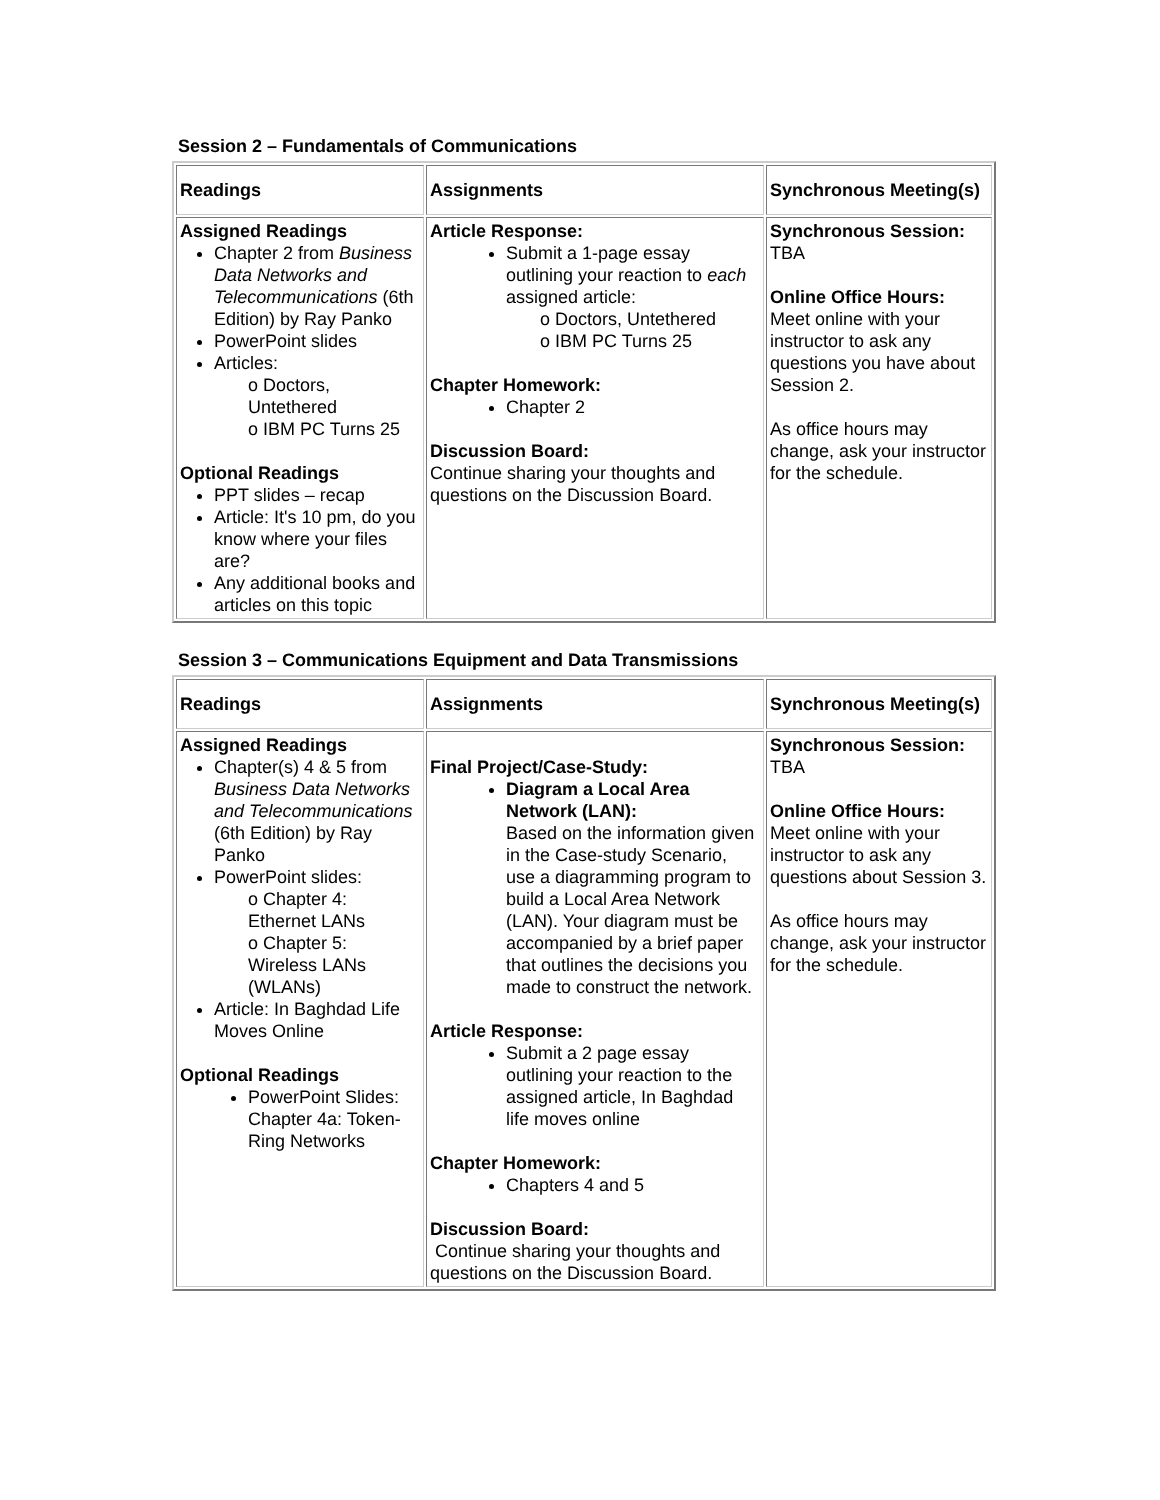Session 2 – Fundamentals of Communications
| Readings | Assignments | Synchronous Meeting(s) |
| Assigned Readings Chapter 2 from Business Data Networks and Telecommunications (6th Edition) by Ray Panko PowerPoint slides Articles: o Doctors, Untethered o IBM PC Turns 25 Optional Readings PPT slides – recap Article: It's 10 pm, do you know where your files are? Any additional books and articles on this topic | Article Response: Submit a 1-page essay outlining your reaction to each assigned article: o Doctors, Untethered o IBM PC Turns 25 Chapter Homework: Chapter 2 Discussion Board: Continue sharing your thoughts and questions on the Discussion Board. | Synchronous Session: TBA Online Office Hours: Meet online with your instructor to ask any questions you have about Session 2. As office hours may change, ask your instructor for the schedule. |
Session 3 – Communications Equipment and Data Transmissions
| Readings | Assignments | Synchronous Meeting(s) |
| Assigned Readings Chapter(s) 4 & 5 from Business Data Networks and Telecommunications (6th Edition) by Ray Panko PowerPoint slides: o Chapter 4: Ethernet LANs o Chapter 5: Wireless LANs (WLANs) Article: In Baghdad Life Moves Online Optional Readings PowerPoint Slides: Chapter 4a: Token-Ring Networks | Final Project/Case-Study: Diagram a Local Area Network (LAN): Based on the information given in the Case-study Scenario, use a diagramming program to build a Local Area Network (LAN). Your diagram must be accompanied by a brief paper that outlines the decisions you made to construct the network. Article Response: Submit a 2 page essay outlining your reaction to the assigned article, In Baghdad life moves online Chapter Homework: Chapters 4 and 5 Discussion Board: Continue sharing your thoughts and questions on the Discussion Board. | Synchronous Session: TBA Online Office Hours: Meet online with your instructor to ask any questions about Session 3. As office hours may change, ask your instructor for the schedule. |